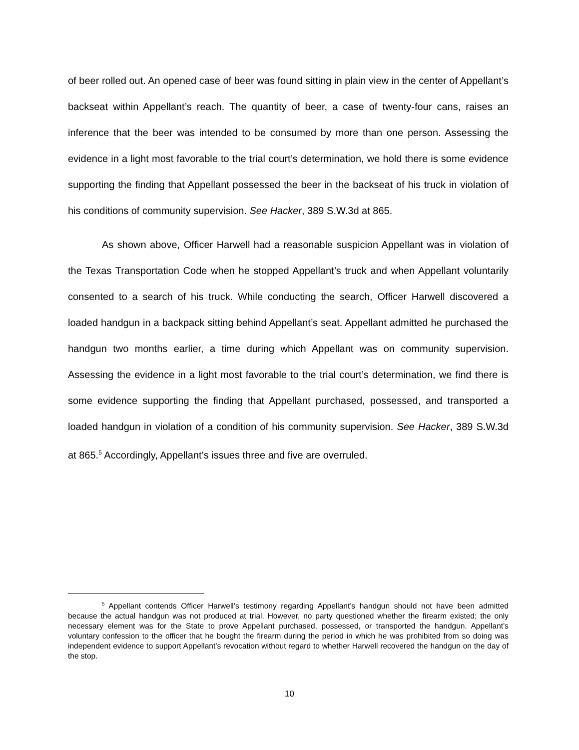of beer rolled out. An opened case of beer was found sitting in plain view in the center of Appellant’s backseat within Appellant’s reach. The quantity of beer, a case of twenty-four cans, raises an inference that the beer was intended to be consumed by more than one person. Assessing the evidence in a light most favorable to the trial court’s determination, we hold there is some evidence supporting the finding that Appellant possessed the beer in the backseat of his truck in violation of his conditions of community supervision. See Hacker, 389 S.W.3d at 865.
As shown above, Officer Harwell had a reasonable suspicion Appellant was in violation of the Texas Transportation Code when he stopped Appellant’s truck and when Appellant voluntarily consented to a search of his truck. While conducting the search, Officer Harwell discovered a loaded handgun in a backpack sitting behind Appellant’s seat. Appellant admitted he purchased the handgun two months earlier, a time during which Appellant was on community supervision. Assessing the evidence in a light most favorable to the trial court’s determination, we find there is some evidence supporting the finding that Appellant purchased, possessed, and transported a loaded handgun in violation of a condition of his community supervision. See Hacker, 389 S.W.3d at 865.<sup>5</sup> Accordingly, Appellant’s issues three and five are overruled.
<sup>5</sup> Appellant contends Officer Harwell’s testimony regarding Appellant’s handgun should not have been admitted because the actual handgun was not produced at trial. However, no party questioned whether the firearm existed; the only necessary element was for the State to prove Appellant purchased, possessed, or transported the handgun. Appellant’s voluntary confession to the officer that he bought the firearm during the period in which he was prohibited from so doing was independent evidence to support Appellant’s revocation without regard to whether Harwell recovered the handgun on the day of the stop.
10